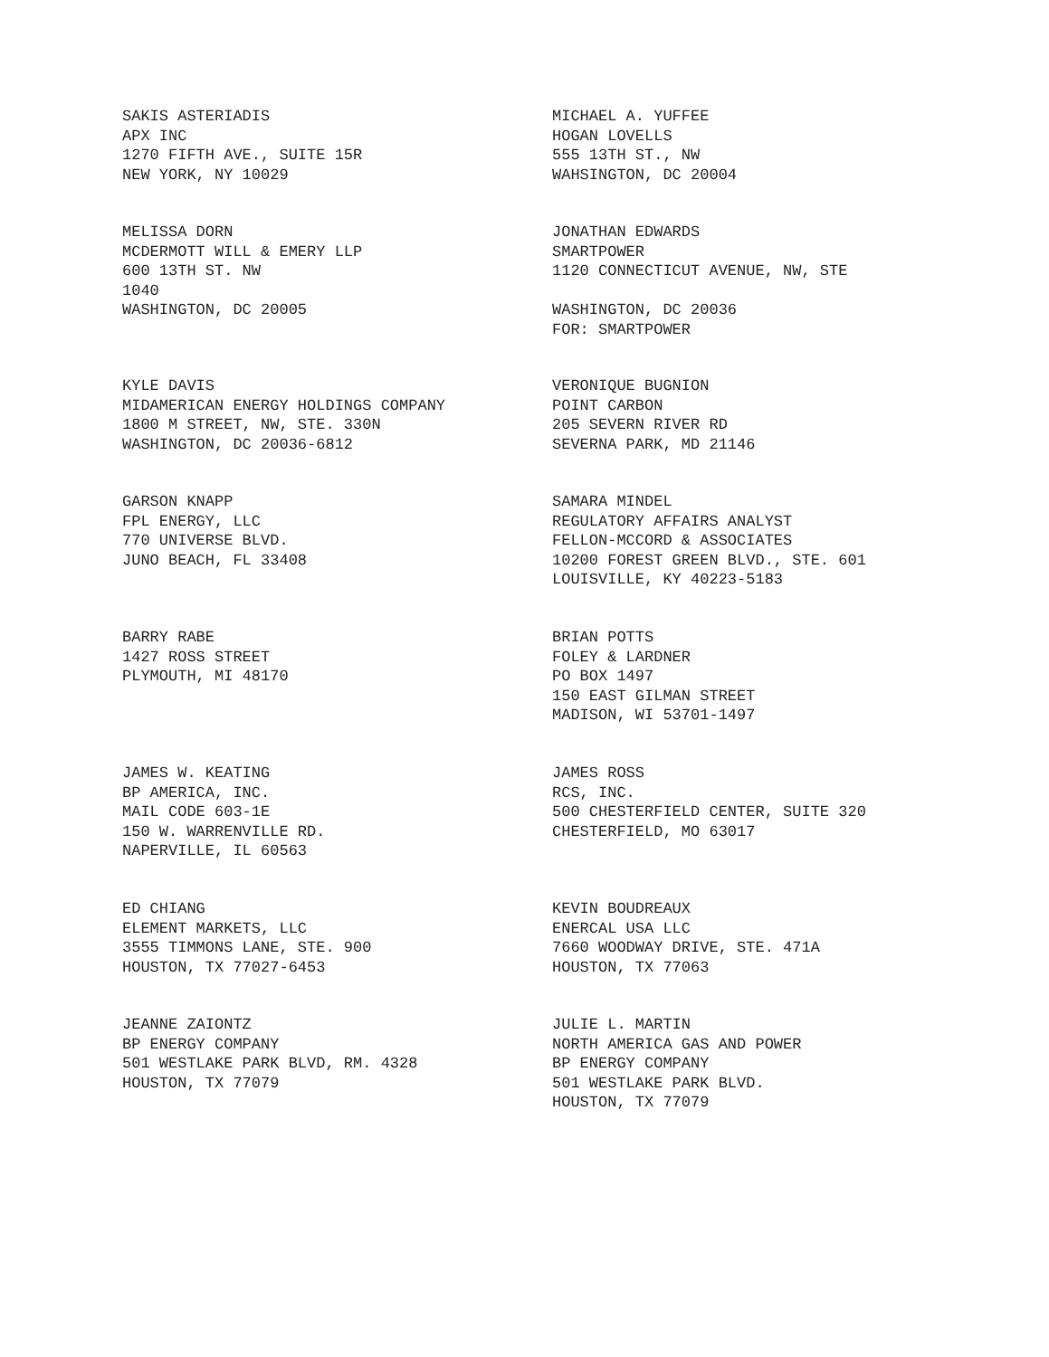SAKIS ASTERIADIS
APX INC
1270 FIFTH AVE., SUITE 15R
NEW YORK, NY 10029
MICHAEL A. YUFFEE
HOGAN LOVELLS
555 13TH ST., NW
WAHSINGTON, DC 20004
MELISSA DORN
MCDERMOTT WILL & EMERY LLP
600 13TH ST. NW
1040
WASHINGTON, DC 20005
JONATHAN EDWARDS
SMARTPOWER
1120 CONNECTICUT AVENUE, NW, STE
WASHINGTON, DC 20036
FOR: SMARTPOWER
KYLE DAVIS
MIDAMERICAN ENERGY HOLDINGS COMPANY
1800 M STREET, NW, STE. 330N
WASHINGTON, DC 20036-6812
VERONIQUE BUGNION
POINT CARBON
205 SEVERN RIVER RD
SEVERNA PARK, MD 21146
GARSON KNAPP
FPL ENERGY, LLC
770 UNIVERSE BLVD.
JUNO BEACH, FL 33408
SAMARA MINDEL
REGULATORY AFFAIRS ANALYST
FELLON-MCCORD & ASSOCIATES
10200 FOREST GREEN BLVD., STE. 601
LOUISVILLE, KY 40223-5183
BARRY RABE
1427 ROSS STREET
PLYMOUTH, MI 48170
BRIAN POTTS
FOLEY & LARDNER
PO BOX 1497
150 EAST GILMAN STREET
MADISON, WI 53701-1497
JAMES W. KEATING
BP AMERICA, INC.
MAIL CODE 603-1E
150 W. WARRENVILLE RD.
NAPERVILLE, IL 60563
JAMES ROSS
RCS, INC.
500 CHESTERFIELD CENTER, SUITE 320
CHESTERFIELD, MO 63017
ED CHIANG
ELEMENT MARKETS, LLC
3555 TIMMONS LANE, STE. 900
HOUSTON, TX 77027-6453
KEVIN BOUDREAUX
ENERCAL USA LLC
7660 WOODWAY DRIVE, STE. 471A
HOUSTON, TX 77063
JEANNE ZAIONTZ
BP ENERGY COMPANY
501 WESTLAKE PARK BLVD, RM. 4328
HOUSTON, TX 77079
JULIE L. MARTIN
NORTH AMERICA GAS AND POWER
BP ENERGY COMPANY
501 WESTLAKE PARK BLVD.
HOUSTON, TX 77079